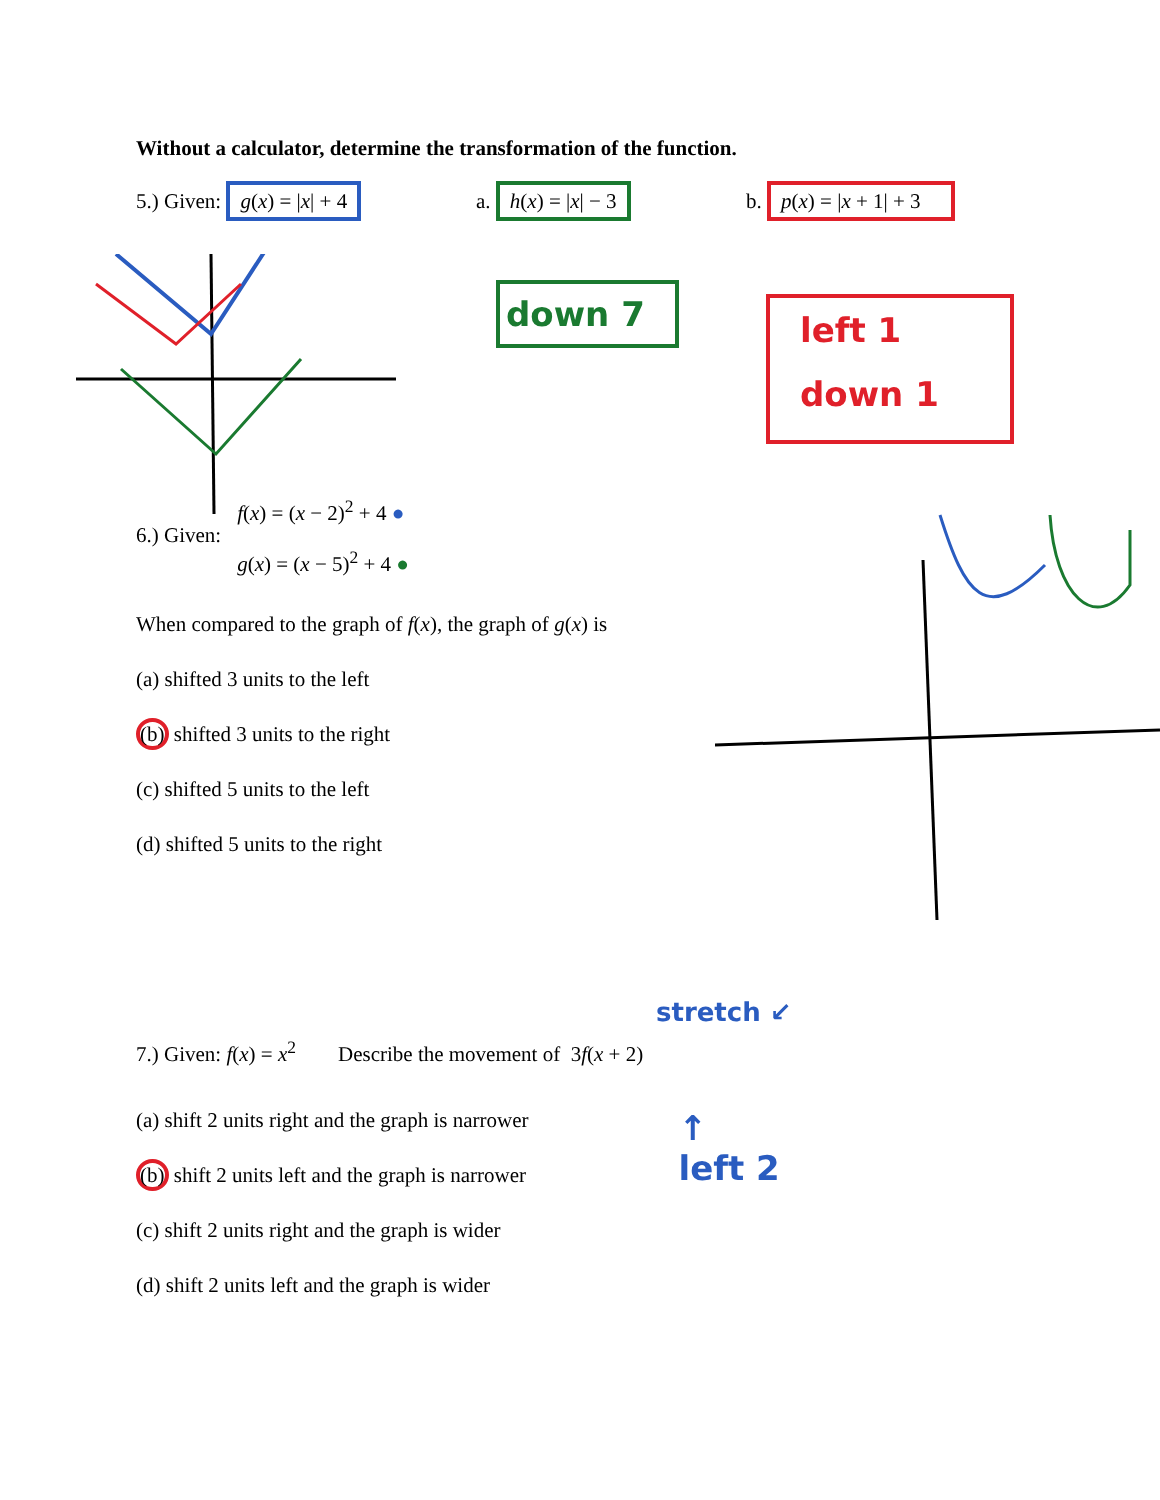Without a calculator, determine the transformation of the function.
5.) Given: g(x) = |x| + 4
a. h(x) = |x| − 3
b. p(x) = |x + 1| + 3
down 7
left 1
down 1
6.) Given:
f(x) = (x − 2)<sup>2</sup> + 4 ●
g(x) = (x − 5)<sup>2</sup> + 4 ●
When compared to the graph of f(x), the graph of g(x) is
(a) shifted 3 units to the left
(b) shifted 3 units to the right
(c) shifted 5 units to the left
(d) shifted 5 units to the right
stretch ↙
7.) Given: f(x) = x<sup>2</sup> Describe the movement of 3f(x + 2)
(a) shift 2 units right and the graph is narrower
(b) shift 2 units left and the graph is narrower
(c) shift 2 units right and the graph is wider
(d) shift 2 units left and the graph is wider
↑
left 2